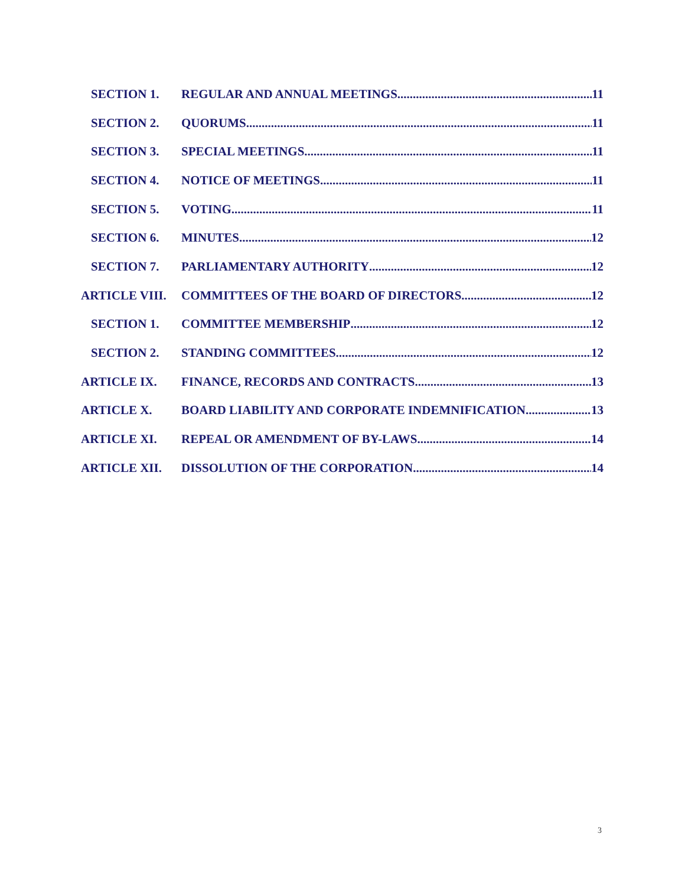SECTION 1. REGULAR AND ANNUAL MEETINGS 11
SECTION 2. QUORUMS 11
SECTION 3. SPECIAL MEETINGS 11
SECTION 4. NOTICE OF MEETINGS 11
SECTION 5. VOTING 11
SECTION 6. MINUTES 12
SECTION 7. PARLIAMENTARY AUTHORITY 12
ARTICLE VIII. COMMITTEES OF THE BOARD OF DIRECTORS 12
SECTION 1. COMMITTEE MEMBERSHIP 12
SECTION 2. STANDING COMMITTEES 12
ARTICLE IX. FINANCE, RECORDS AND CONTRACTS 13
ARTICLE X. BOARD LIABILITY AND CORPORATE INDEMNIFICATION 13
ARTICLE XI. REPEAL OR AMENDMENT OF BY-LAWS 14
ARTICLE XII. DISSOLUTION OF THE CORPORATION 14
3